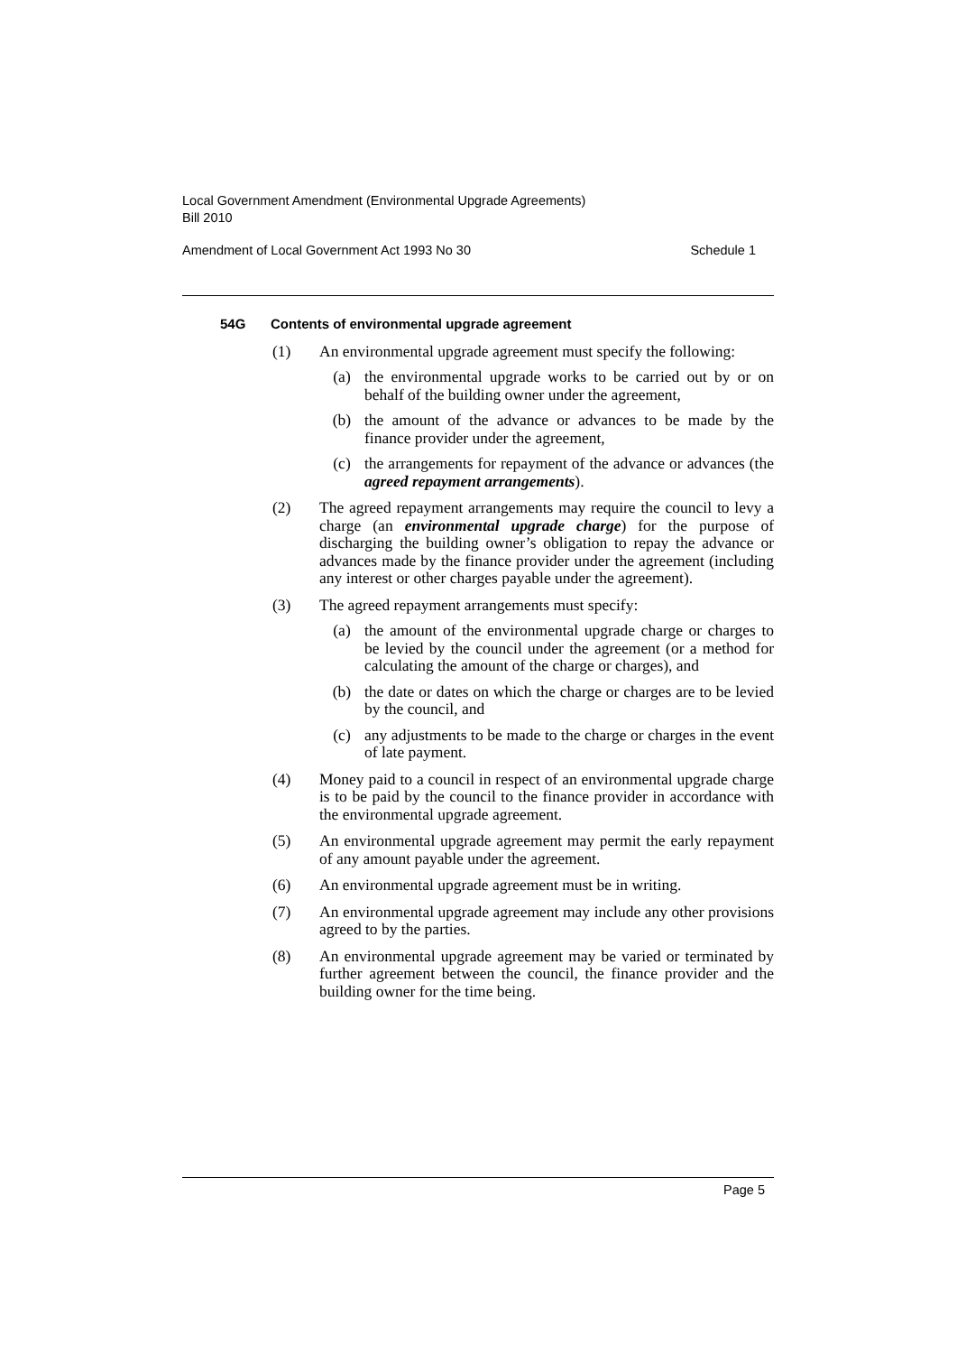Local Government Amendment (Environmental Upgrade Agreements)
Bill 2010
Amendment of Local Government Act 1993 No 30 Schedule 1
54G Contents of environmental upgrade agreement
(1) An environmental upgrade agreement must specify the following:
(a) the environmental upgrade works to be carried out by or on behalf of the building owner under the agreement,
(b) the amount of the advance or advances to be made by the finance provider under the agreement,
(c) the arrangements for repayment of the advance or advances (the agreed repayment arrangements).
(2) The agreed repayment arrangements may require the council to levy a charge (an environmental upgrade charge) for the purpose of discharging the building owner’s obligation to repay the advance or advances made by the finance provider under the agreement (including any interest or other charges payable under the agreement).
(3) The agreed repayment arrangements must specify:
(a) the amount of the environmental upgrade charge or charges to be levied by the council under the agreement (or a method for calculating the amount of the charge or charges), and
(b) the date or dates on which the charge or charges are to be levied by the council, and
(c) any adjustments to be made to the charge or charges in the event of late payment.
(4) Money paid to a council in respect of an environmental upgrade charge is to be paid by the council to the finance provider in accordance with the environmental upgrade agreement.
(5) An environmental upgrade agreement may permit the early repayment of any amount payable under the agreement.
(6) An environmental upgrade agreement must be in writing.
(7) An environmental upgrade agreement may include any other provisions agreed to by the parties.
(8) An environmental upgrade agreement may be varied or terminated by further agreement between the council, the finance provider and the building owner for the time being.
Page 5